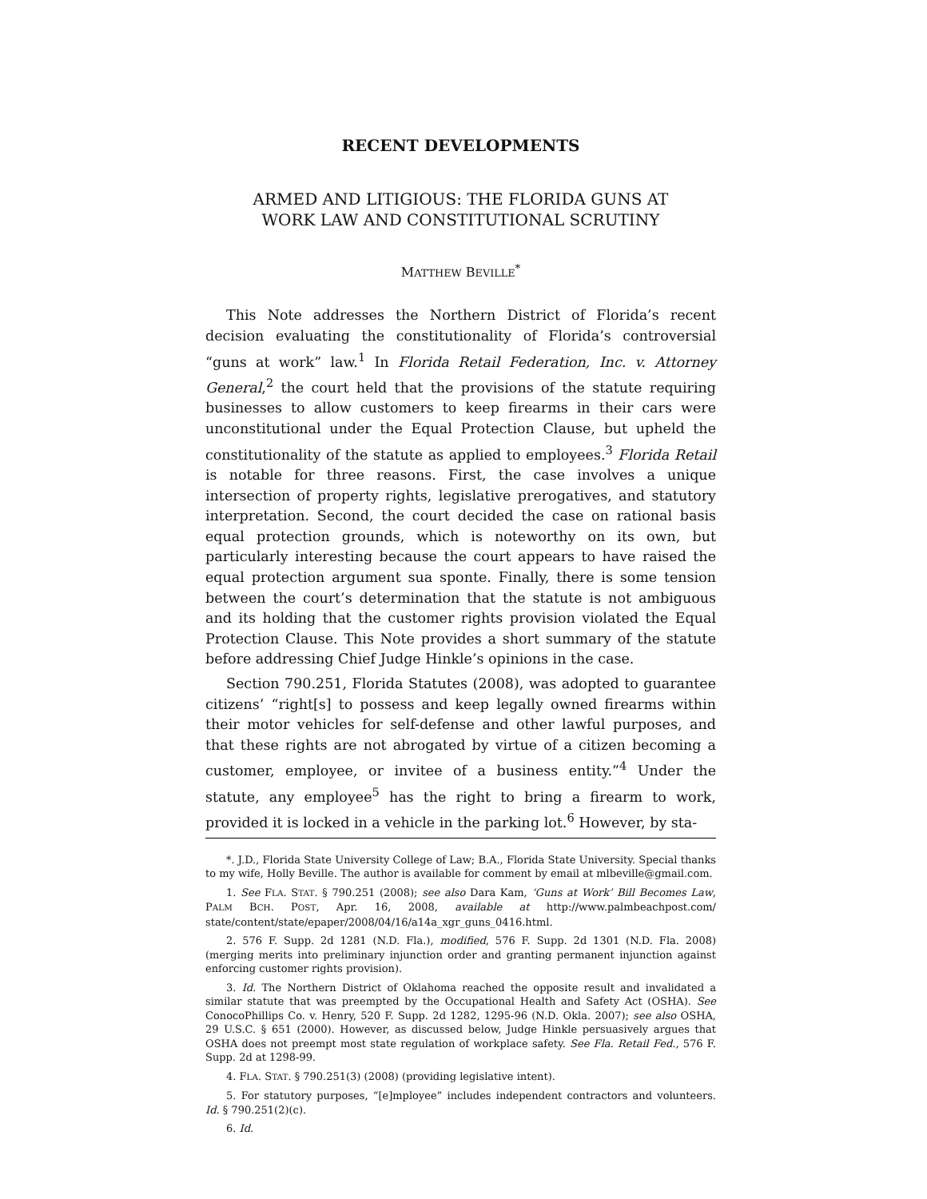RECENT DEVELOPMENTS
ARMED AND LITIGIOUS: THE FLORIDA GUNS AT
WORK LAW AND CONSTITUTIONAL SCRUTINY
MATTHEW BEVILLE<sup>*</sup>
This Note addresses the Northern District of Florida’s recent decision evaluating the constitutionality of Florida’s controversial “guns at work” law.<sup>1</sup> In Florida Retail Federation, Inc. v. Attorney General,<sup>2</sup> the court held that the provisions of the statute requiring businesses to allow customers to keep firearms in their cars were unconstitutional under the Equal Protection Clause, but upheld the constitutionality of the statute as applied to employees.<sup>3</sup> Florida Retail is notable for three reasons. First, the case involves a unique intersection of property rights, legislative prerogatives, and statutory interpretation. Second, the court decided the case on rational basis equal protection grounds, which is noteworthy on its own, but particularly interesting because the court appears to have raised the equal protection argument sua sponte. Finally, there is some tension between the court’s determination that the statute is not ambiguous and its holding that the customer rights provision violated the Equal Protection Clause. This Note provides a short summary of the statute before addressing Chief Judge Hinkle’s opinions in the case.
Section 790.251, Florida Statutes (2008), was adopted to guarantee citizens’ “right[s] to possess and keep legally owned firearms within their motor vehicles for self-defense and other lawful purposes, and that these rights are not abrogated by virtue of a citizen becoming a customer, employee, or invitee of a business entity.”<sup>4</sup> Under the statute, any employee<sup>5</sup> has the right to bring a firearm to work, provided it is locked in a vehicle in the parking lot.<sup>6</sup> However, by sta-
*. J.D., Florida State University College of Law; B.A., Florida State University. Special thanks to my wife, Holly Beville. The author is available for comment by email at mlbeville@gmail.com.
1. See FLA. STAT. § 790.251 (2008); see also Dara Kam, ‘Guns at Work’ Bill Becomes Law, PALM BCH. POST, Apr. 16, 2008, available at http://www.palmbeachpost.com/ state/content/state/epaper/2008/04/16/a14a_xgr_guns_0416.html.
2. 576 F. Supp. 2d 1281 (N.D. Fla.), modified, 576 F. Supp. 2d 1301 (N.D. Fla. 2008) (merging merits into preliminary injunction order and granting permanent injunction against enforcing customer rights provision).
3. Id. The Northern District of Oklahoma reached the opposite result and invalidated a similar statute that was preempted by the Occupational Health and Safety Act (OSHA). See ConocoPhillips Co. v. Henry, 520 F. Supp. 2d 1282, 1295-96 (N.D. Okla. 2007); see also OSHA, 29 U.S.C. § 651 (2000). However, as discussed below, Judge Hinkle persuasively argues that OSHA does not preempt most state regulation of workplace safety. See Fla. Retail Fed., 576 F. Supp. 2d at 1298-99.
4. FLA. STAT. § 790.251(3) (2008) (providing legislative intent).
5. For statutory purposes, “[e]mployee” includes independent contractors and volunteers. Id. § 790.251(2)(c).
6. Id.